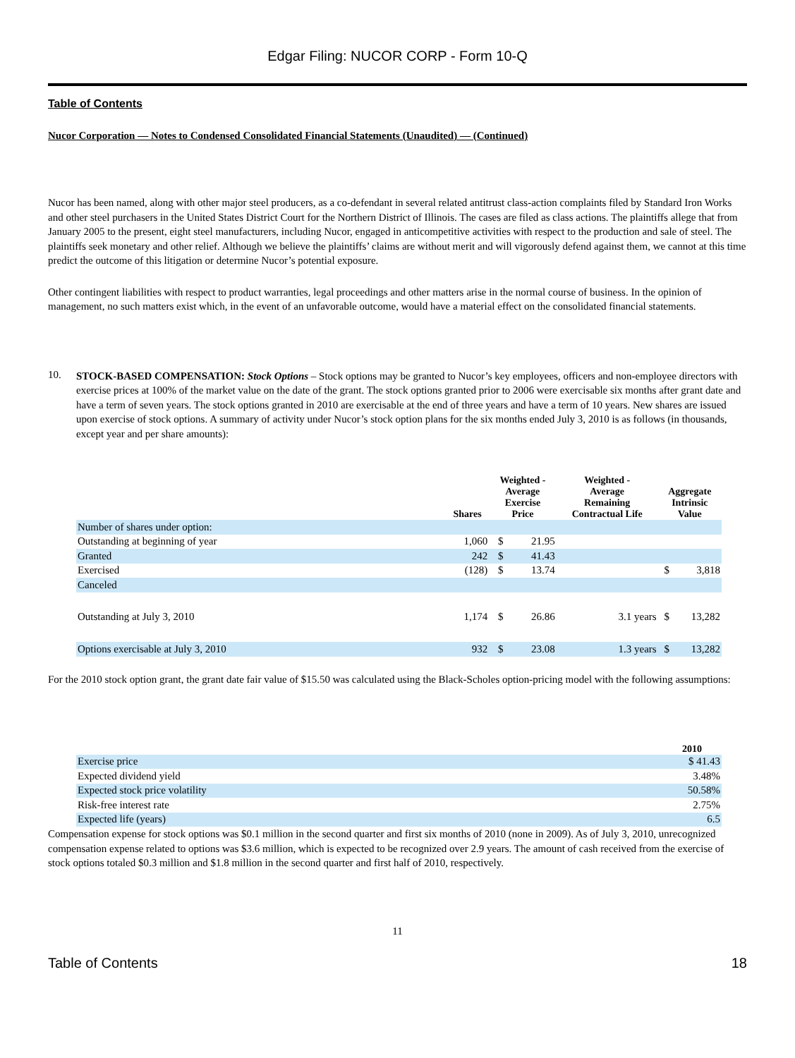Edgar Filing: NUCOR CORP - Form 10-Q
Table of Contents
Nucor Corporation — Notes to Condensed Consolidated Financial Statements (Unaudited) — (Continued)
Nucor has been named, along with other major steel producers, as a co-defendant in several related antitrust class-action complaints filed by Standard Iron Works and other steel purchasers in the United States District Court for the Northern District of Illinois. The cases are filed as class actions. The plaintiffs allege that from January 2005 to the present, eight steel manufacturers, including Nucor, engaged in anticompetitive activities with respect to the production and sale of steel. The plaintiffs seek monetary and other relief. Although we believe the plaintiffs’ claims are without merit and will vigorously defend against them, we cannot at this time predict the outcome of this litigation or determine Nucor’s potential exposure.
Other contingent liabilities with respect to product warranties, legal proceedings and other matters arise in the normal course of business. In the opinion of management, no such matters exist which, in the event of an unfavorable outcome, would have a material effect on the consolidated financial statements.
10.
STOCK-BASED COMPENSATION: Stock Options – Stock options may be granted to Nucor’s key employees, officers and non-employee directors with exercise prices at 100% of the market value on the date of the grant. The stock options granted prior to 2006 were exercisable six months after grant date and have a term of seven years. The stock options granted in 2010 are exercisable at the end of three years and have a term of 10 years. New shares are issued upon exercise of stock options. A summary of activity under Nucor’s stock option plans for the six months ended July 3, 2010 is as follows (in thousands, except year and per share amounts):
| | Shares | Weighted - Average Exercise Price | | Weighted - Average Remaining Contractual Life | Aggregate Intrinsic Value | |
| --- | --- | --- | --- | --- | --- | --- |
| Number of shares under option: | | | | | | |
| Outstanding at beginning of year | 1,060 | $ | 21.95 | | | |
| Granted | 242 | $ | 41.43 | | | |
| Exercised | (128) | $ | 13.74 | | $ | 3,818 |
| Canceled | | | | | | |
| Outstanding at July 3, 2010 | 1,174 | $ | 26.86 | 3.1 years | $ | 13,282 |
| Options exercisable at July 3, 2010 | 932 | $ | 23.08 | 1.3 years | $ | 13,282 |
For the 2010 stock option grant, the grant date fair value of $15.50 was calculated using the Black-Scholes option-pricing model with the following assumptions:
| | 2010 |
| --- | --- |
| Exercise price | $ 41.43 |
| Expected dividend yield | 3.48% |
| Expected stock price volatility | 50.58% |
| Risk-free interest rate | 2.75% |
| Expected life (years) | 6.5 |
Compensation expense for stock options was $0.1 million in the second quarter and first six months of 2010 (none in 2009). As of July 3, 2010, unrecognized compensation expense related to options was $3.6 million, which is expected to be recognized over 2.9 years. The amount of cash received from the exercise of stock options totaled $0.3 million and $1.8 million in the second quarter and first half of 2010, respectively.
11
Table of Contents 18